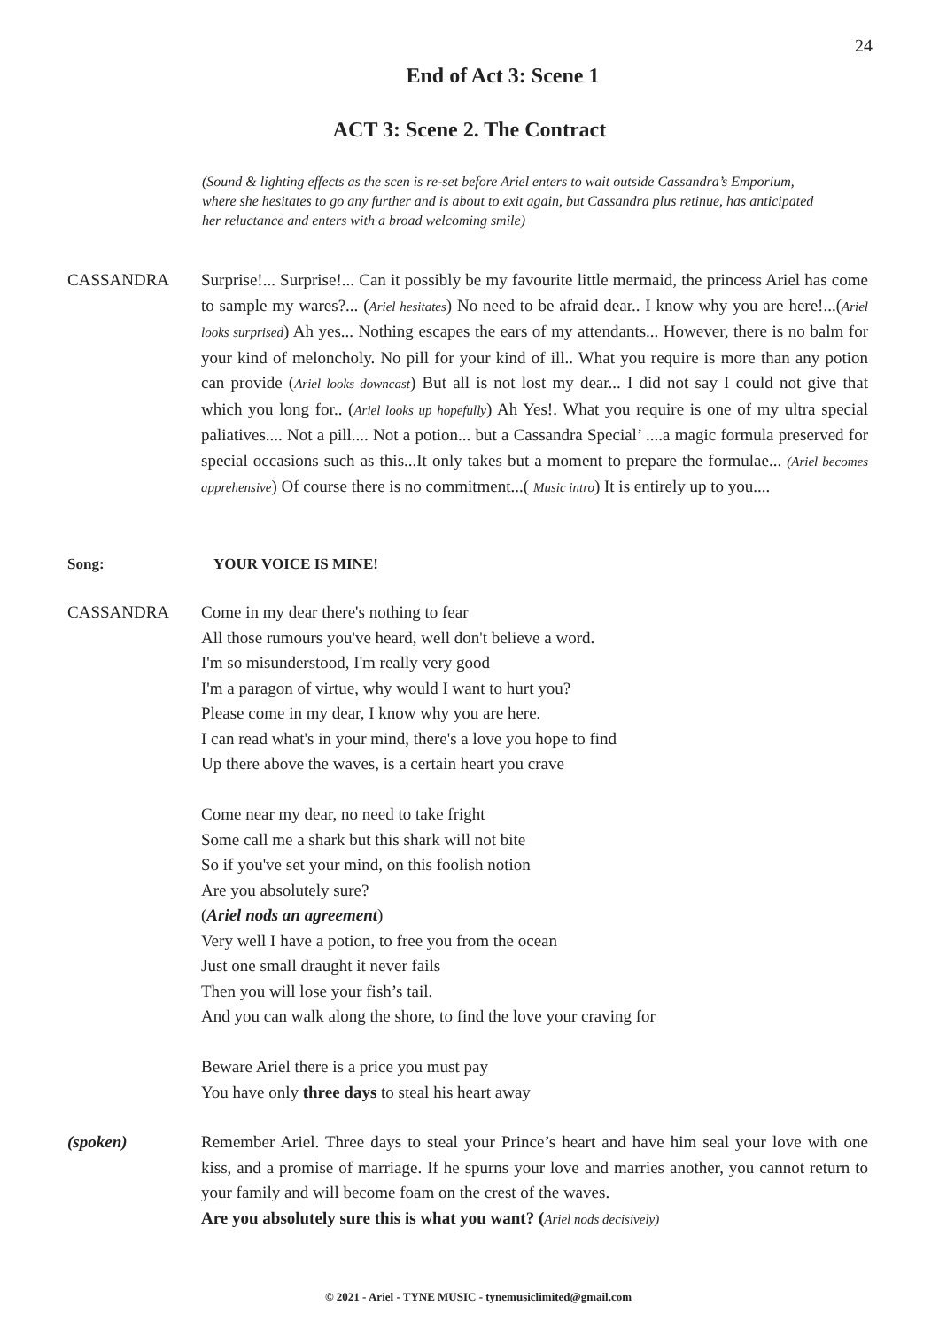24
End of Act 3: Scene 1
ACT 3: Scene 2. The Contract
(Sound & lighting effects as the scen is re-set before Ariel enters to wait outside Cassandra’s Emporium, where she hesitates to go any further and is about to exit again, but Cassandra plus retinue, has anticipated her reluctance and enters with a broad welcoming smile)
CASSANDRA Surprise!... Surprise!... Can it possibly be my favourite little mermaid, the princess Ariel has come to sample my wares?... (Ariel hesitates) No need to be afraid dear.. I know why you are here!...(Ariel looks surprised) Ah yes... Nothing escapes the ears of my attendants... However, there is no balm for your kind of meloncholy. No pill for your kind of ill.. What you require is more than any potion can provide (Ariel looks downcast) But all is not lost my dear... I did not say I could not give that which you long for.. (Ariel looks up hopefully) Ah Yes!. What you require is one of my ultra special paliatives.... Not a pill.... Not a potion... but a Cassandra Special’ ....a magic formula preserved for special occasions such as this...It only takes but a moment to prepare the formulae... (Ariel becomes apprehensive) Of course there is no commitment...( Music intro) It is entirely up to you....
Song: YOUR VOICE IS MINE!
CASSANDRA Come in my dear there's nothing to fear
All those rumours you've heard, well don't believe a word.
I'm so misunderstood, I'm really very good
I'm a paragon of virtue, why would I want to hurt you?
Please come in my dear, I know why you are here.
I can read what's in your mind, there's a love you hope to find
Up there above the waves, is a certain heart you crave
Come near my dear, no need to take fright
Some call me a shark but this shark will not bite
So if you've set your mind, on this foolish notion
Are you absolutely sure?
(Ariel nods an agreement)
Very well I have a potion, to free you from the ocean
Just one small draught it never fails
Then you will lose your fish’s tail.
And you can walk along the shore, to find the love your craving for
Beware Ariel there is a price you must pay
You have only three days to steal his heart away
(spoken) Remember Ariel. Three days to steal your Prince’s heart and have him seal your love with one kiss, and a promise of marriage. If he spurns your love and marries another, you cannot return to your family and will become foam on the crest of the waves.
Are you absolutely sure this is what you want? (Ariel nods decisively)
© 2021 - Ariel - TYNE MUSIC - tynemusiclimited@gmail.com